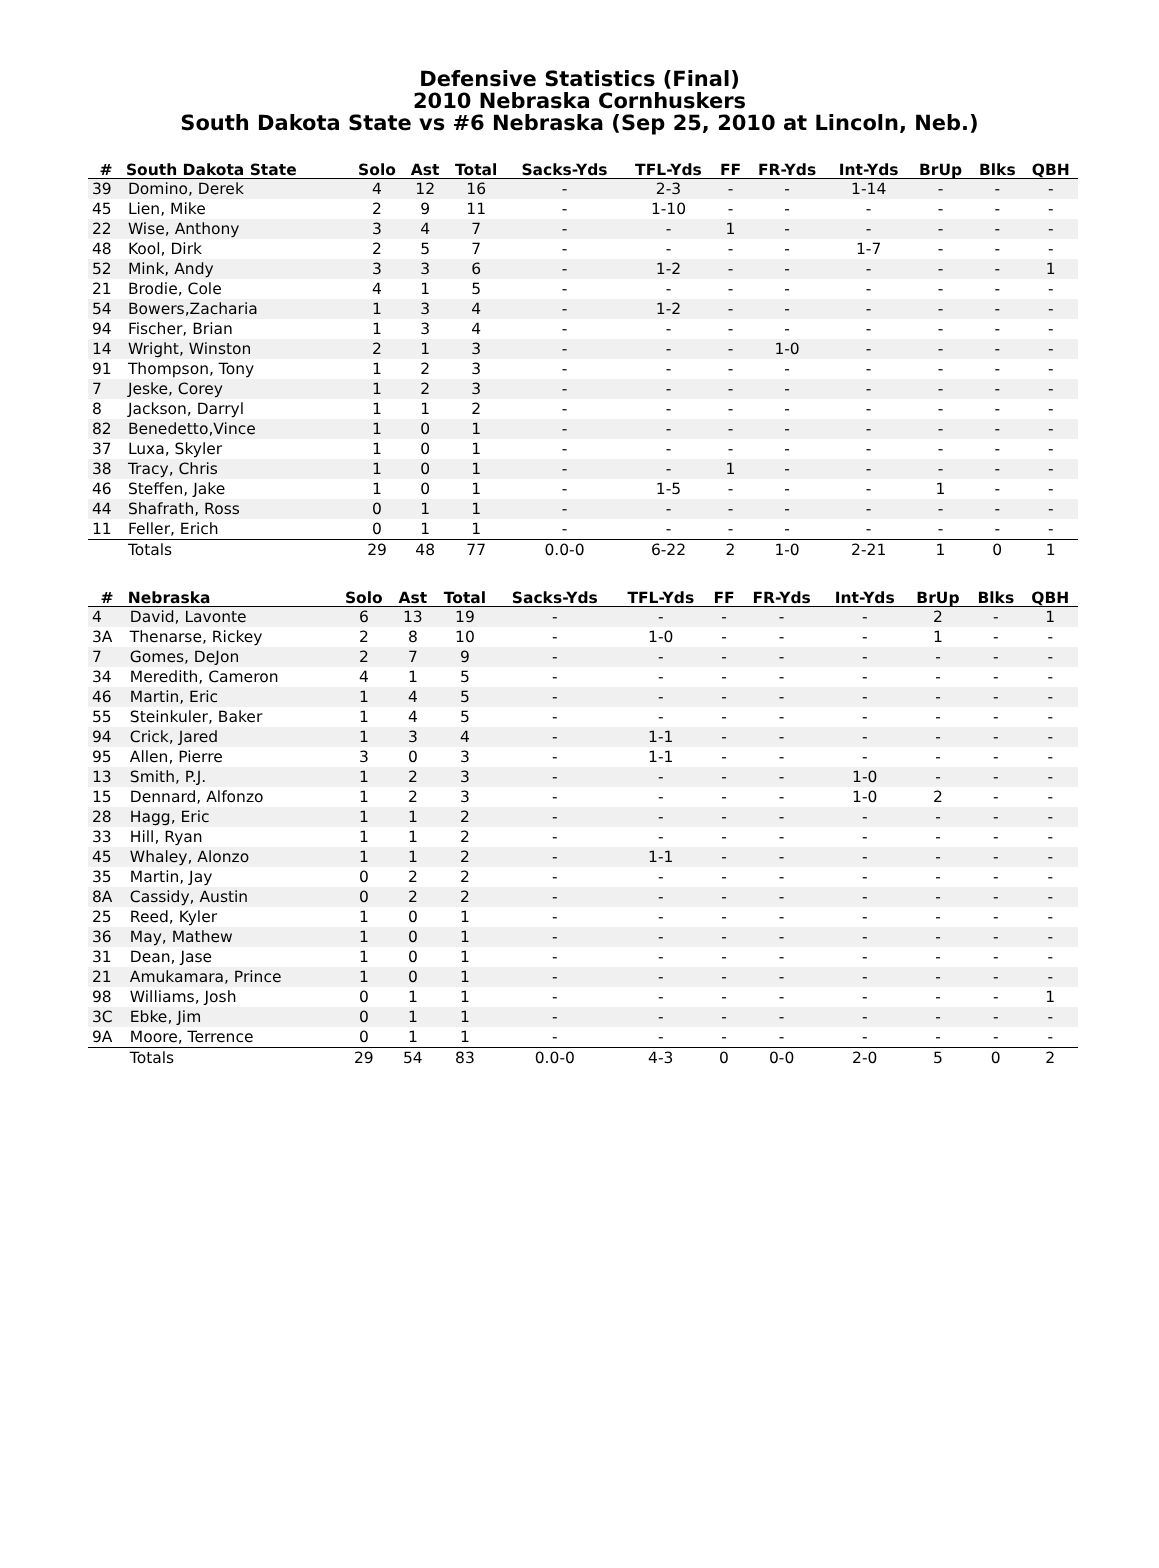Defensive Statistics (Final)
2010 Nebraska Cornhuskers
South Dakota State vs #6 Nebraska (Sep 25, 2010 at Lincoln, Neb.)
| # | South Dakota State | Solo | Ast | Total | Sacks-Yds | TFL-Yds | FF | FR-Yds | Int-Yds | BrUp | Blks | QBH |
| --- | --- | --- | --- | --- | --- | --- | --- | --- | --- | --- | --- | --- |
| 39 | Domino, Derek | 4 | 12 | 16 | - | 2-3 | - | - | 1-14 | - | - | - |
| 45 | Lien, Mike | 2 | 9 | 11 | - | 1-10 | - | - | - | - | - | - |
| 22 | Wise, Anthony | 3 | 4 | 7 | - | - | 1 | - | - | - | - | - |
| 48 | Kool, Dirk | 2 | 5 | 7 | - | - | - | - | 1-7 | - | - | - |
| 52 | Mink, Andy | 3 | 3 | 6 | - | 1-2 | - | - | - | - | - | 1 |
| 21 | Brodie, Cole | 4 | 1 | 5 | - | - | - | - | - | - | - | - |
| 54 | Bowers,Zacharia | 1 | 3 | 4 | - | 1-2 | - | - | - | - | - | - |
| 94 | Fischer, Brian | 1 | 3 | 4 | - | - | - | - | - | - | - | - |
| 14 | Wright, Winston | 2 | 1 | 3 | - | - | - | 1-0 | - | - | - | - |
| 91 | Thompson, Tony | 1 | 2 | 3 | - | - | - | - | - | - | - | - |
| 7 | Jeske, Corey | 1 | 2 | 3 | - | - | - | - | - | - | - | - |
| 8 | Jackson, Darryl | 1 | 1 | 2 | - | - | - | - | - | - | - | - |
| 82 | Benedetto,Vince | 1 | 0 | 1 | - | - | - | - | - | - | - | - |
| 37 | Luxa, Skyler | 1 | 0 | 1 | - | - | - | - | - | - | - | - |
| 38 | Tracy, Chris | 1 | 0 | 1 | - | - | 1 | - | - | - | - | - |
| 46 | Steffen, Jake | 1 | 0 | 1 | - | 1-5 | - | - | - | 1 | - | - |
| 44 | Shafrath, Ross | 0 | 1 | 1 | - | - | - | - | - | - | - | - |
| 11 | Feller, Erich | 0 | 1 | 1 | - | - | - | - | - | - | - | - |
| | Totals | 29 | 48 | 77 | 0.0-0 | 6-22 | 2 | 1-0 | 2-21 | 1 | 0 | 1 |
| # | Nebraska | Solo | Ast | Total | Sacks-Yds | TFL-Yds | FF | FR-Yds | Int-Yds | BrUp | Blks | QBH |
| --- | --- | --- | --- | --- | --- | --- | --- | --- | --- | --- | --- | --- |
| 4 | David, Lavonte | 6 | 13 | 19 | - | - | - | - | - | 2 | - | 1 |
| 3A | Thenarse, Rickey | 2 | 8 | 10 | - | 1-0 | - | - | - | 1 | - | - |
| 7 | Gomes, DeJon | 2 | 7 | 9 | - | - | - | - | - | - | - | - |
| 34 | Meredith, Cameron | 4 | 1 | 5 | - | - | - | - | - | - | - | - |
| 46 | Martin, Eric | 1 | 4 | 5 | - | - | - | - | - | - | - | - |
| 55 | Steinkuler, Baker | 1 | 4 | 5 | - | - | - | - | - | - | - | - |
| 94 | Crick, Jared | 1 | 3 | 4 | - | 1-1 | - | - | - | - | - | - |
| 95 | Allen, Pierre | 3 | 0 | 3 | - | 1-1 | - | - | - | - | - | - |
| 13 | Smith, P.J. | 1 | 2 | 3 | - | - | - | - | 1-0 | - | - | - |
| 15 | Dennard, Alfonzo | 1 | 2 | 3 | - | - | - | - | 1-0 | 2 | - | - |
| 28 | Hagg, Eric | 1 | 1 | 2 | - | - | - | - | - | - | - | - |
| 33 | Hill, Ryan | 1 | 1 | 2 | - | - | - | - | - | - | - | - |
| 45 | Whaley, Alonzo | 1 | 1 | 2 | - | 1-1 | - | - | - | - | - | - |
| 35 | Martin, Jay | 0 | 2 | 2 | - | - | - | - | - | - | - | - |
| 8A | Cassidy, Austin | 0 | 2 | 2 | - | - | - | - | - | - | - | - |
| 25 | Reed, Kyler | 1 | 0 | 1 | - | - | - | - | - | - | - | - |
| 36 | May, Mathew | 1 | 0 | 1 | - | - | - | - | - | - | - | - |
| 31 | Dean, Jase | 1 | 0 | 1 | - | - | - | - | - | - | - | - |
| 21 | Amukamara, Prince | 1 | 0 | 1 | - | - | - | - | - | - | - | - |
| 98 | Williams, Josh | 0 | 1 | 1 | - | - | - | - | - | - | - | 1 |
| 3C | Ebke, Jim | 0 | 1 | 1 | - | - | - | - | - | - | - | - |
| 9A | Moore, Terrence | 0 | 1 | 1 | - | - | - | - | - | - | - | - |
| | Totals | 29 | 54 | 83 | 0.0-0 | 4-3 | 0 | 0-0 | 2-0 | 5 | 0 | 2 |